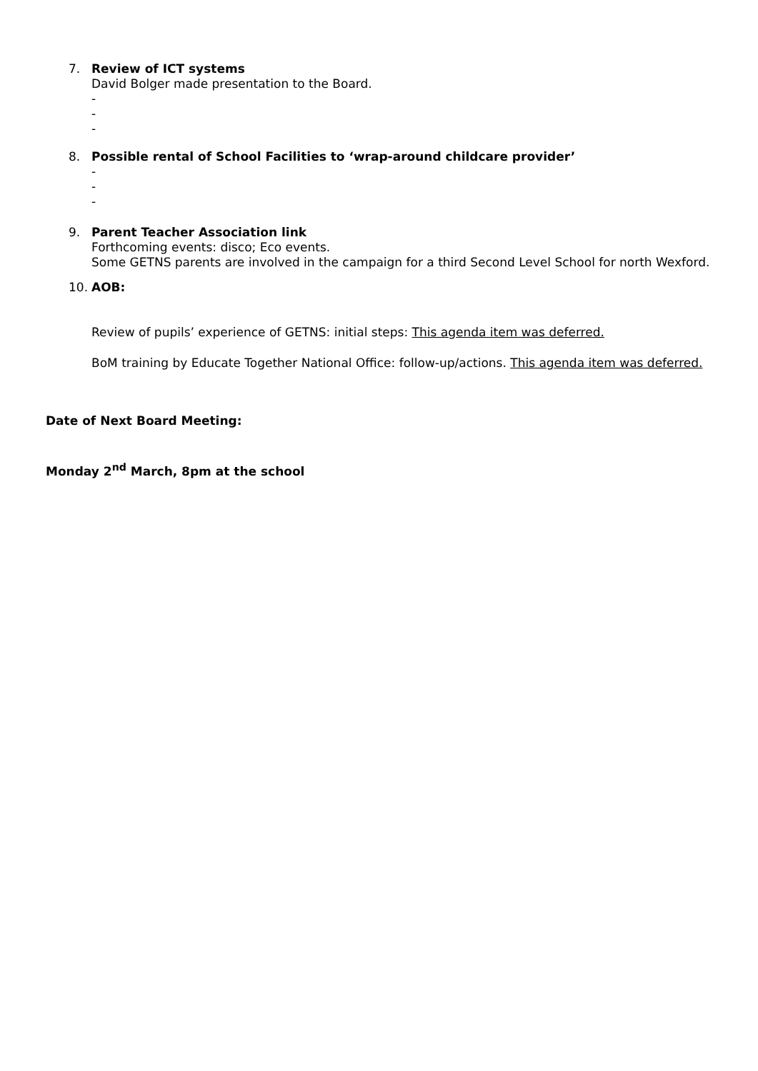7. Review of ICT systems
David Bolger made presentation to the Board.
-
-
-
8. Possible rental of School Facilities to ‘wrap-around childcare provider’
-
-
-
9. Parent Teacher Association link
Forthcoming events: disco; Eco events.
Some GETNS parents are involved in the campaign for a third Second Level School for north Wexford.
10. AOB:
Review of pupils’ experience of GETNS: initial steps: This agenda item was deferred.
BoM training by Educate Together National Office: follow-up/actions. This agenda item was deferred.
Date of Next Board Meeting:
Monday 2<sup>nd</sup> March, 8pm at the school